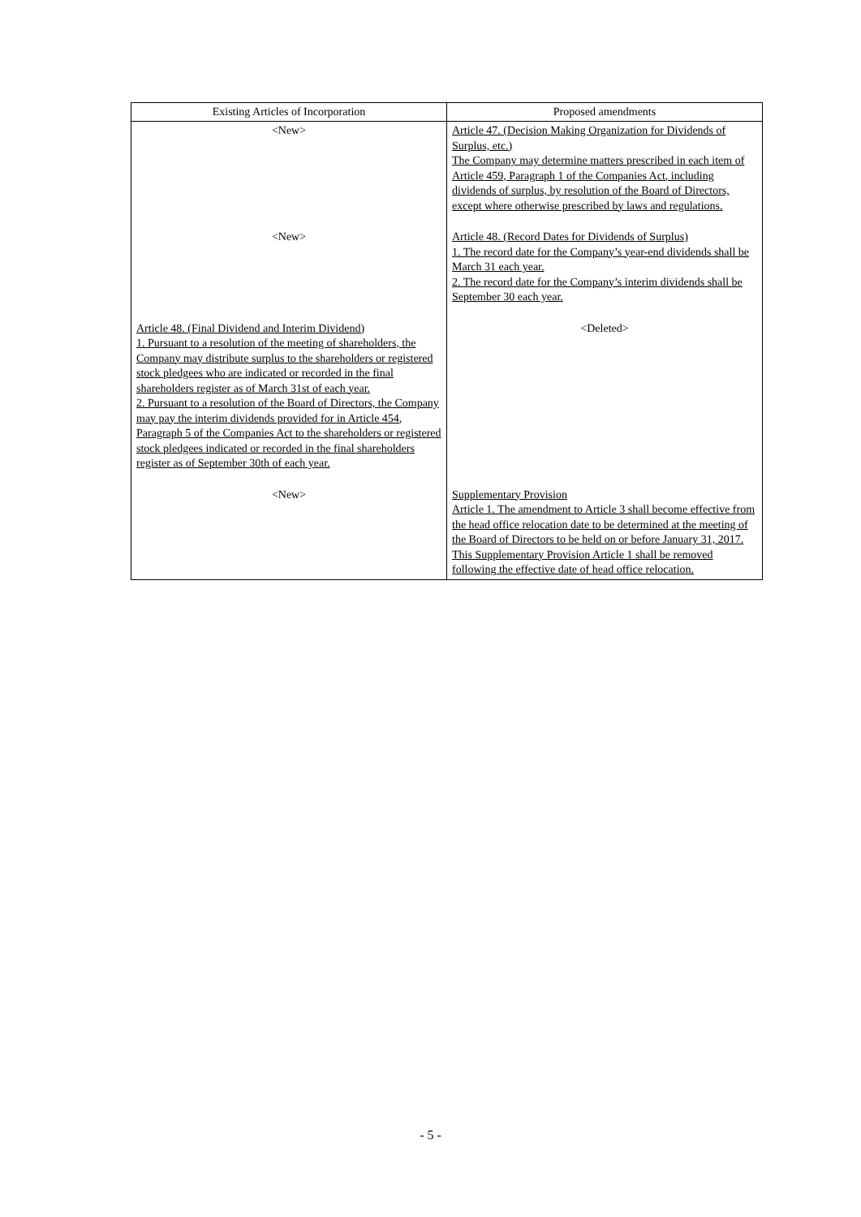| Existing Articles of Incorporation | Proposed amendments |
| --- | --- |
| <New> | Article 47. (Decision Making Organization for Dividends of Surplus, etc.) The Company may determine matters prescribed in each item of Article 459, Paragraph 1 of the Companies Act, including dividends of surplus, by resolution of the Board of Directors, except where otherwise prescribed by laws and regulations. |
| <New> | Article 48. (Record Dates for Dividends of Surplus) 1. The record date for the Company’s year-end dividends shall be March 31 each year. 2. The record date for the Company’s interim dividends shall be September 30 each year. |
| Article 48. (Final Dividend and Interim Dividend) 1. Pursuant to a resolution of the meeting of shareholders, the Company may distribute surplus to the shareholders or registered stock pledgees who are indicated or recorded in the final shareholders register as of March 31st of each year. 2. Pursuant to a resolution of the Board of Directors, the Company may pay the interim dividends provided for in Article 454, Paragraph 5 of the Companies Act to the shareholders or registered stock pledgees indicated or recorded in the final shareholders register as of September 30th of each year. | <Deleted> |
| <New> | Supplementary Provision Article 1. The amendment to Article 3 shall become effective from the head office relocation date to be determined at the meeting of the Board of Directors to be held on or before January 31, 2017. This Supplementary Provision Article 1 shall be removed following the effective date of head office relocation. |
- 5 -